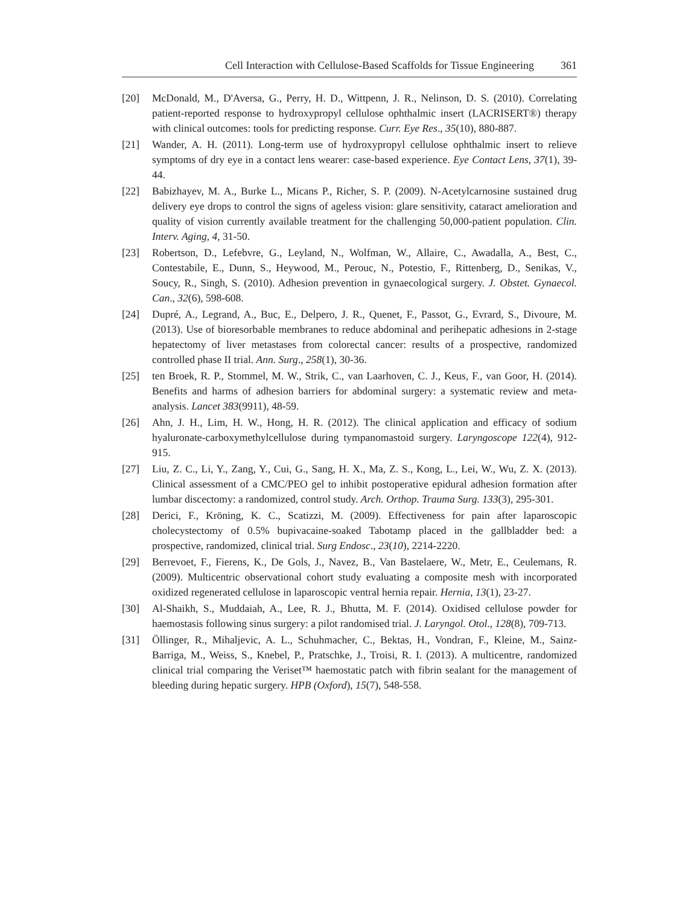Cell Interaction with Cellulose-Based Scaffolds for Tissue Engineering 361
[20] McDonald, M., D'Aversa, G., Perry, H. D., Wittpenn, J. R., Nelinson, D. S. (2010). Correlating patient-reported response to hydroxypropyl cellulose ophthalmic insert (LACRISERT®) therapy with clinical outcomes: tools for predicting response. Curr. Eye Res., 35(10), 880-887.
[21] Wander, A. H. (2011). Long-term use of hydroxypropyl cellulose ophthalmic insert to relieve symptoms of dry eye in a contact lens wearer: case-based experience. Eye Contact Lens, 37(1), 39-44.
[22] Babizhayev, M. A., Burke L., Micans P., Richer, S. P. (2009). N-Acetylcarnosine sustained drug delivery eye drops to control the signs of ageless vision: glare sensitivity, cataract amelioration and quality of vision currently available treatment for the challenging 50,000-patient population. Clin. Interv. Aging, 4, 31-50.
[23] Robertson, D., Lefebvre, G., Leyland, N., Wolfman, W., Allaire, C., Awadalla, A., Best, C., Contestabile, E., Dunn, S., Heywood, M., Perouc, N., Potestio, F., Rittenberg, D., Senikas, V., Soucy, R., Singh, S. (2010). Adhesion prevention in gynaecological surgery. J. Obstet. Gynaecol. Can., 32(6), 598-608.
[24] Dupré, A., Legrand, A., Buc, E., Delpero, J. R., Quenet, F., Passot, G., Evrard, S., Divoure, M. (2013). Use of bioresorbable membranes to reduce abdominal and perihepatic adhesions in 2-stage hepatectomy of liver metastases from colorectal cancer: results of a prospective, randomized controlled phase II trial. Ann. Surg., 258(1), 30-36.
[25] ten Broek, R. P., Stommel, M. W., Strik, C., van Laarhoven, C. J., Keus, F., van Goor, H. (2014). Benefits and harms of adhesion barriers for abdominal surgery: a systematic review and meta-analysis. Lancet 383(9911), 48-59.
[26] Ahn, J. H., Lim, H. W., Hong, H. R. (2012). The clinical application and efficacy of sodium hyaluronate-carboxymethylcellulose during tympanomastoid surgery. Laryngoscope 122(4), 912-915.
[27] Liu, Z. C., Li, Y., Zang, Y., Cui, G., Sang, H. X., Ma, Z. S., Kong, L., Lei, W., Wu, Z. X. (2013). Clinical assessment of a CMC/PEO gel to inhibit postoperative epidural adhesion formation after lumbar discectomy: a randomized, control study. Arch. Orthop. Trauma Surg. 133(3), 295-301.
[28] Derici, F., Kröning, K. C., Scatizzi, M. (2009). Effectiveness for pain after laparoscopic cholecystectomy of 0.5% bupivacaine-soaked Tabotamp placed in the gallbladder bed: a prospective, randomized, clinical trial. Surg Endosc., 23(10), 2214-2220.
[29] Berrevoet, F., Fierens, K., De Gols, J., Navez, B., Van Bastelaere, W., Metr, E., Ceulemans, R. (2009). Multicentric observational cohort study evaluating a composite mesh with incorporated oxidized regenerated cellulose in laparoscopic ventral hernia repair. Hernia, 13(1), 23-27.
[30] Al-Shaikh, S., Muddaiah, A., Lee, R. J., Bhutta, M. F. (2014). Oxidised cellulose powder for haemostasis following sinus surgery: a pilot randomised trial. J. Laryngol. Otol., 128(8), 709-713.
[31] Öllinger, R., Mihaljevic, A. L., Schuhmacher, C., Bektas, H., Vondran, F., Kleine, M., Sainz-Barriga, M., Weiss, S., Knebel, P., Pratschke, J., Troisi, R. I. (2013). A multicentre, randomized clinical trial comparing the Veriset™ haemostatic patch with fibrin sealant for the management of bleeding during hepatic surgery. HPB (Oxford), 15(7), 548-558.